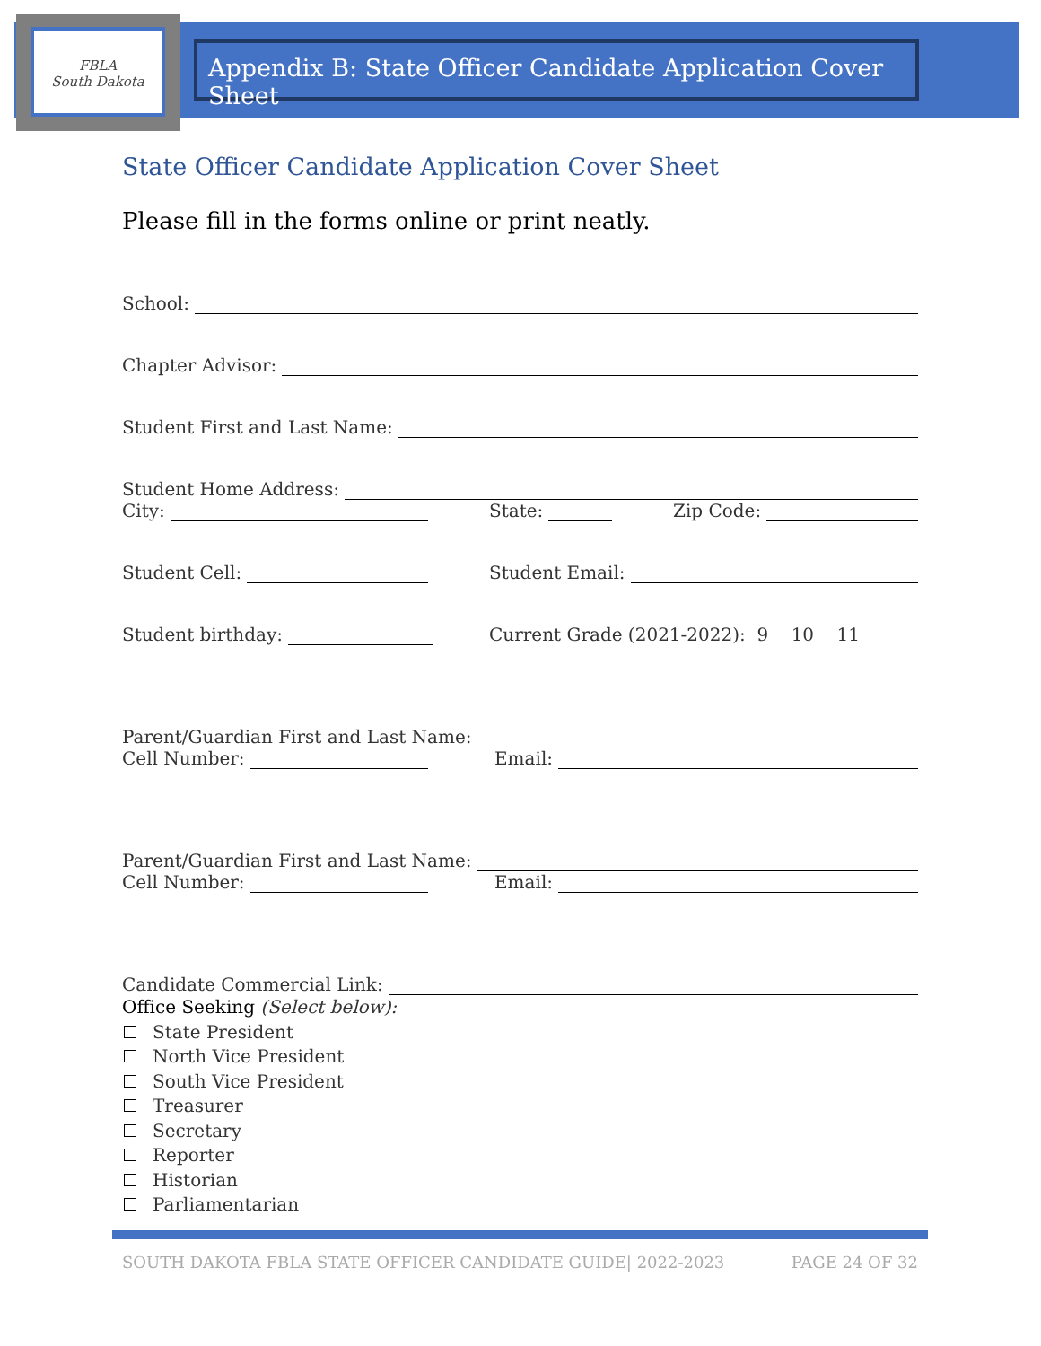FBLA
South Dakota
Appendix B: State Officer Candidate Application Cover Sheet
State Officer Candidate Application Cover Sheet
Please fill in the forms online or print neatly.
School:
Chapter Advisor:
Student First and Last Name:
Student Home Address:
City: State: Zip Code:
Student Cell: Student Email:
Student birthday: Current Grade (2021-2022): 9 10 11
Parent/Guardian First and Last Name:
Cell Number: Email:
Parent/Guardian First and Last Name:
Cell Number: Email:
Candidate Commercial Link:
Office Seeking (Select below):
State President
North Vice President
South Vice President
Treasurer
Secretary
Reporter
Historian
Parliamentarian
SOUTH DAKOTA FBLA STATE OFFICER CANDIDATE GUIDE| 2022-2023 PAGE 24 OF 32